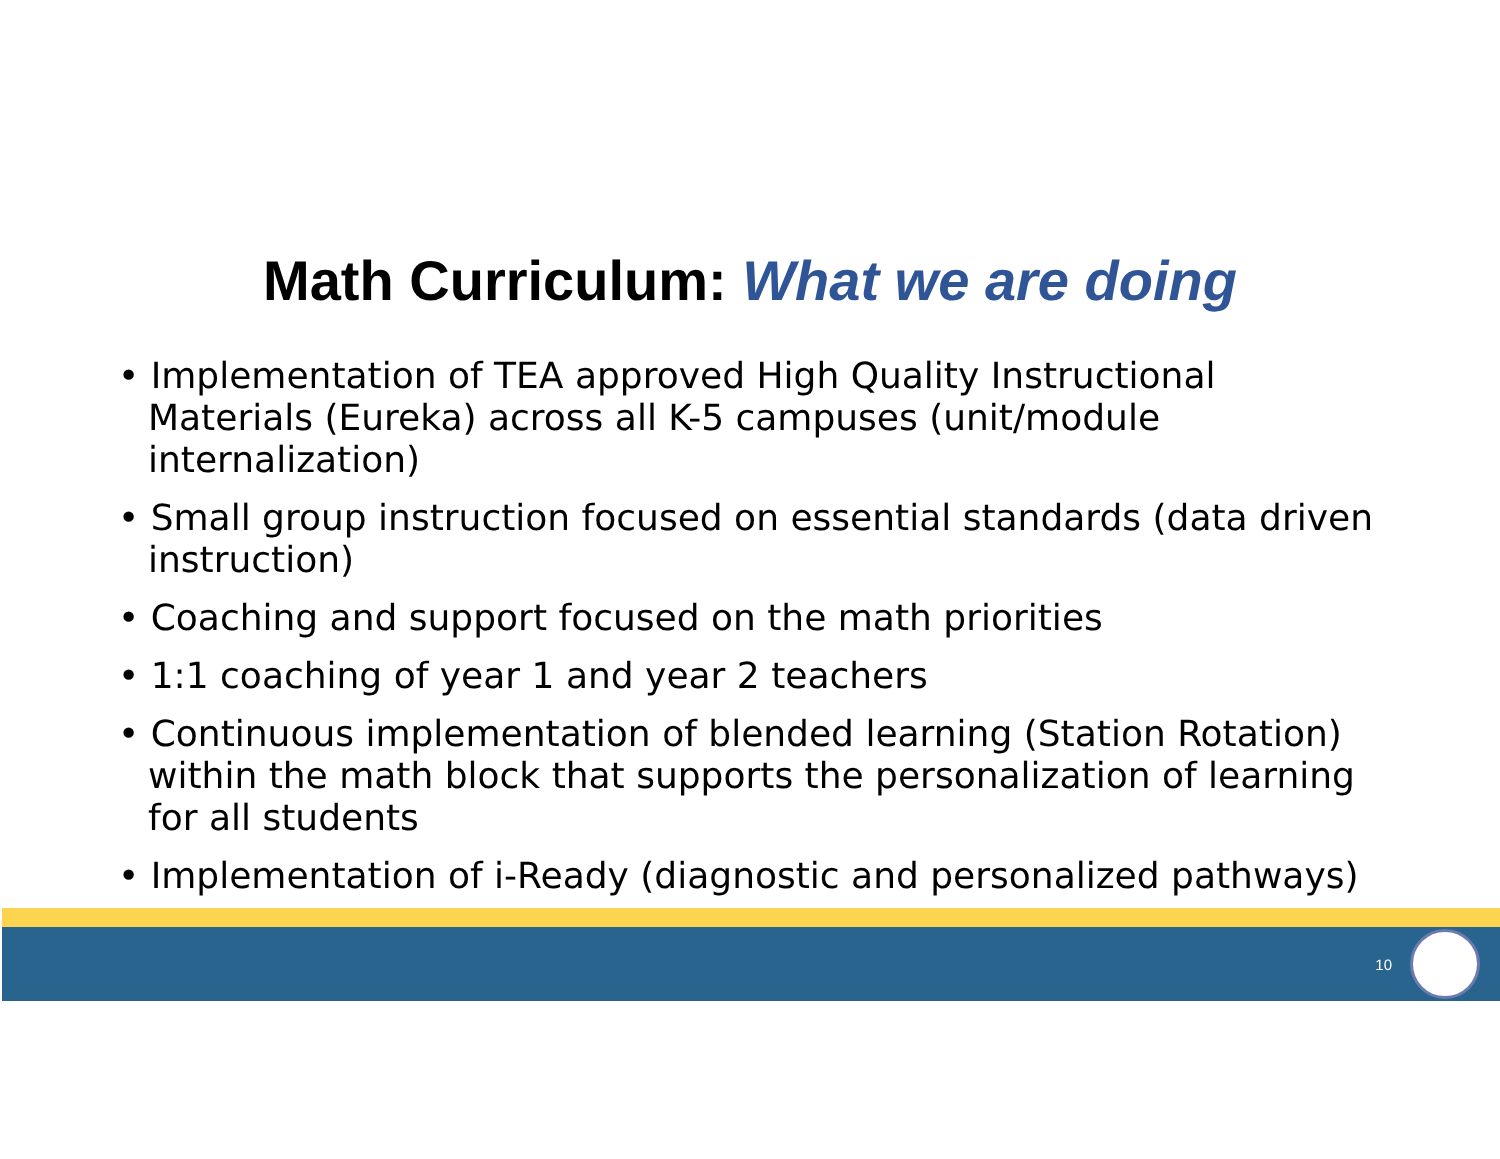Math Curriculum: What we are doing
• Implementation of TEA approved High Quality Instructional Materials (Eureka) across all K-5 campuses (unit/module internalization)
• Small group instruction focused on essential standards (data driven instruction)
• Coaching and support focused on the math priorities
• 1:1 coaching of year 1 and year 2 teachers
• Continuous implementation of blended learning (Station Rotation) within the math block that supports the personalization of learning for all students
• Implementation of i-Ready (diagnostic and personalized pathways)
10